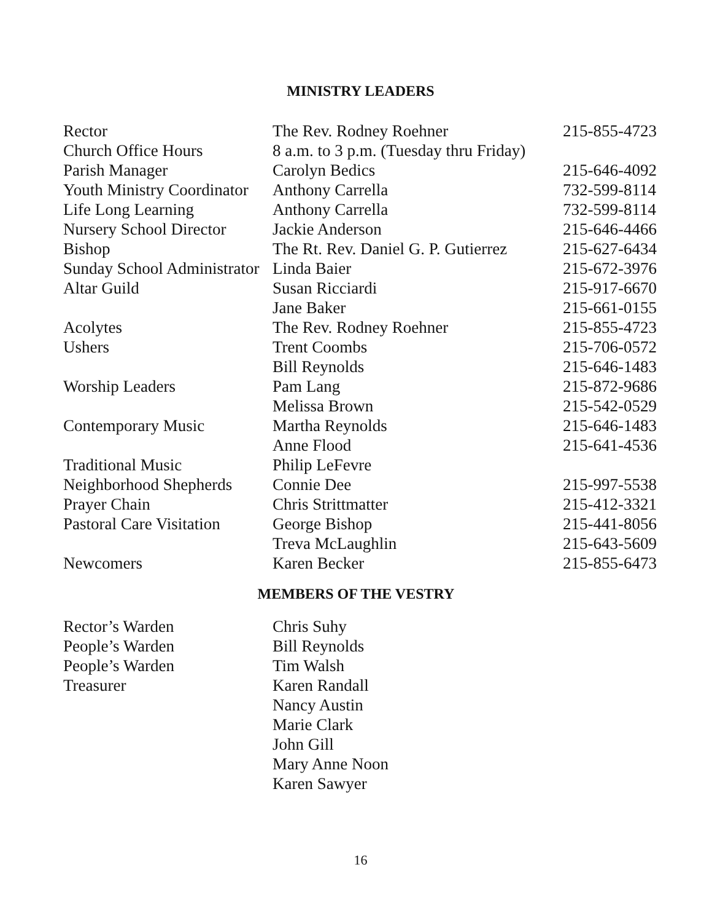MINISTRY LEADERS
| Rector | The Rev. Rodney Roehner | 215-855-4723 |
| Church Office Hours | 8 a.m. to 3 p.m. (Tuesday thru Friday) | |
| Parish Manager | Carolyn Bedics | 215-646-4092 |
| Youth Ministry Coordinator | Anthony Carrella | 732-599-8114 |
| Life Long Learning | Anthony Carrella | 732-599-8114 |
| Nursery School Director | Jackie Anderson | 215-646-4466 |
| Bishop | The Rt. Rev. Daniel G. P. Gutierrez | 215-627-6434 |
| Sunday School Administrator | Linda Baier | 215-672-3976 |
| Altar Guild | Susan Ricciardi | 215-917-6670 |
| | Jane Baker | 215-661-0155 |
| Acolytes | The Rev. Rodney Roehner | 215-855-4723 |
| Ushers | Trent Coombs | 215-706-0572 |
| | Bill Reynolds | 215-646-1483 |
| Worship Leaders | Pam Lang | 215-872-9686 |
| | Melissa Brown | 215-542-0529 |
| Contemporary Music | Martha Reynolds | 215-646-1483 |
| | Anne Flood | 215-641-4536 |
| Traditional Music | Philip LeFevre | |
| Neighborhood Shepherds | Connie Dee | 215-997-5538 |
| Prayer Chain | Chris Strittmatter | 215-412-3321 |
| Pastoral Care Visitation | George Bishop | 215-441-8056 |
| | Treva McLaughlin | 215-643-5609 |
| Newcomers | Karen Becker | 215-855-6473 |
MEMBERS OF THE VESTRY
| Rector’s Warden | Chris Suhy |
| People’s Warden | Bill Reynolds |
| People’s Warden | Tim Walsh |
| Treasurer | Karen Randall |
| | Nancy Austin |
| | Marie Clark |
| | John Gill |
| | Mary Anne Noon |
| | Karen Sawyer |
16